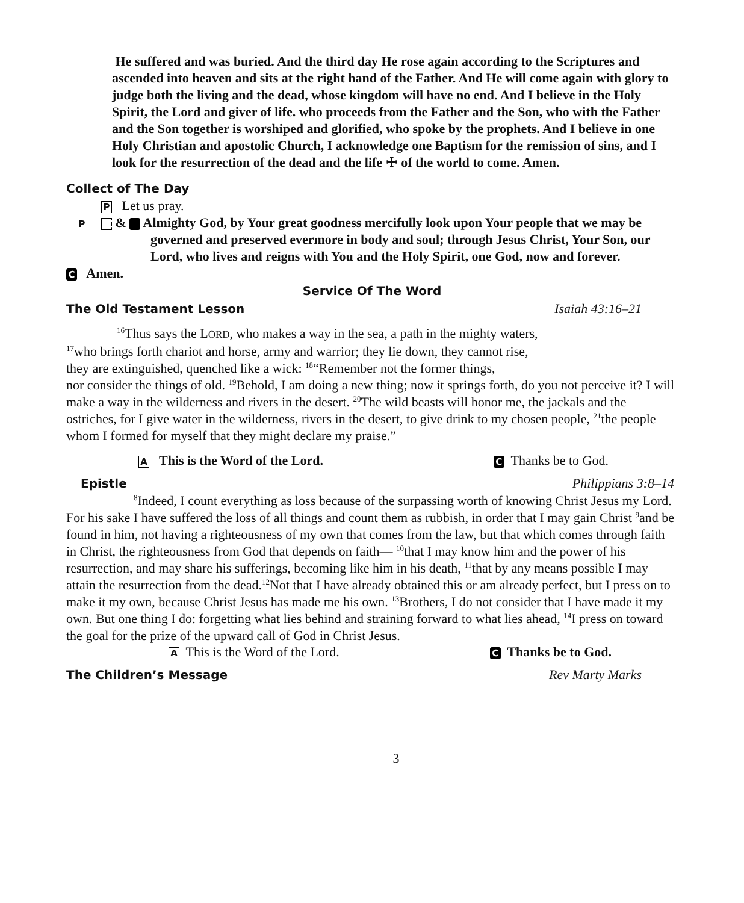He suffered and was buried. And the third day He rose again according to the Scriptures and ascended into heaven and sits at the right hand of the Father. And He will come again with glory to judge both the living and the dead, whose kingdom will have no end. And I believe in the Holy Spirit, the Lord and giver of life. who proceeds from the Father and the Son, who with the Father and the Son together is worshiped and glorified, who spoke by the prophets. And I believe in one Holy Christian and apostolic Church, I acknowledge one Baptism for the remission of sins, and I look for the resurrection of the dead and the life ☩ of the world to come. Amen.
Collect of The Day
P Let us pray.
P & C Almighty God, by Your great goodness mercifully look upon Your people that we may be governed and preserved evermore in body and soul; through Jesus Christ, Your Son, our Lord, who lives and reigns with You and the Holy Spirit, one God, now and forever.
C Amen.
Service Of The Word
The Old Testament Lesson
Isaiah 43:16–21
<sup>16</sup> Thus says the LORD, who makes a way in the sea, a path in the mighty waters,
<sup>17</sup> who brings forth chariot and horse, army and warrior; they lie down, they cannot rise,
they are extinguished, quenched like a wick: <sup>18</sup>“Remember not the former things,
nor consider the things of old. <sup>19</sup>Behold, I am doing a new thing; now it springs forth, do you not perceive it? I will make a way in the wilderness and rivers in the desert. <sup>20</sup>The wild beasts will honor me, the jackals and the ostriches, for I give water in the wilderness, rivers in the desert, to give drink to my chosen people, <sup>21</sup>the people whom I formed for myself that they might declare my praise.”
A This is the Word of the Lord. C Thanks be to God.
Epistle
Philippians 3:8–14
<sup>8</sup> Indeed, I count everything as loss because of the surpassing worth of knowing Christ Jesus my Lord. For his sake I have suffered the loss of all things and count them as rubbish, in order that I may gain Christ <sup>9</sup>and be found in him, not having a righteousness of my own that comes from the law, but that which comes through faith in Christ, the righteousness from God that depends on faith— <sup>10</sup>that I may know him and the power of his resurrection, and may share his sufferings, becoming like him in his death, <sup>11</sup>that by any means possible I may attain the resurrection from the dead.<sup>12</sup>Not that I have already obtained this or am already perfect, but I press on to make it my own, because Christ Jesus has made me his own. <sup>13</sup>Brothers, I do not consider that I have made it my own. But one thing I do: forgetting what lies behind and straining forward to what lies ahead, <sup>14</sup>I press on toward the goal for the prize of the upward call of God in Christ Jesus.
A This is the Word of the Lord. C Thanks be to God.
The Children’s Message
Rev Marty Marks
3